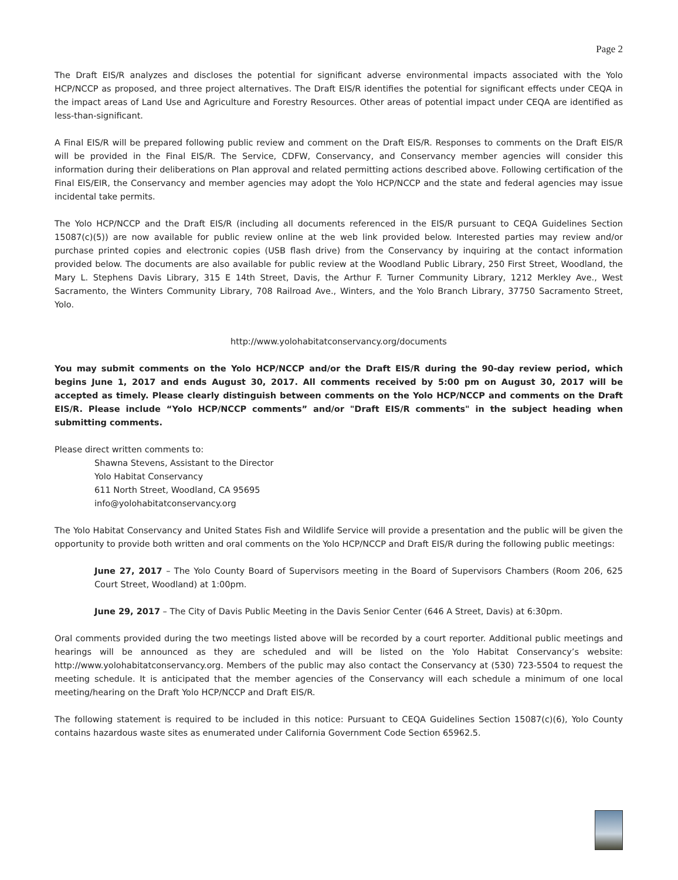Page 2
The Draft EIS/R analyzes and discloses the potential for significant adverse environmental impacts associated with the Yolo HCP/NCCP as proposed, and three project alternatives. The Draft EIS/R identifies the potential for significant effects under CEQA in the impact areas of Land Use and Agriculture and Forestry Resources. Other areas of potential impact under CEQA are identified as less-than-significant.
A Final EIS/R will be prepared following public review and comment on the Draft EIS/R. Responses to comments on the Draft EIS/R will be provided in the Final EIS/R. The Service, CDFW, Conservancy, and Conservancy member agencies will consider this information during their deliberations on Plan approval and related permitting actions described above. Following certification of the Final EIS/EIR, the Conservancy and member agencies may adopt the Yolo HCP/NCCP and the state and federal agencies may issue incidental take permits.
The Yolo HCP/NCCP and the Draft EIS/R (including all documents referenced in the EIS/R pursuant to CEQA Guidelines Section 15087(c)(5)) are now available for public review online at the web link provided below. Interested parties may review and/or purchase printed copies and electronic copies (USB flash drive) from the Conservancy by inquiring at the contact information provided below. The documents are also available for public review at the Woodland Public Library, 250 First Street, Woodland, the Mary L. Stephens Davis Library, 315 E 14th Street, Davis, the Arthur F. Turner Community Library, 1212 Merkley Ave., West Sacramento, the Winters Community Library, 708 Railroad Ave., Winters, and the Yolo Branch Library, 37750 Sacramento Street, Yolo.
http://www.yolohabitatconservancy.org/documents
You may submit comments on the Yolo HCP/NCCP and/or the Draft EIS/R during the 90-day review period, which begins June 1, 2017 and ends August 30, 2017. All comments received by 5:00 pm on August 30, 2017 will be accepted as timely. Please clearly distinguish between comments on the Yolo HCP/NCCP and comments on the Draft EIS/R. Please include “Yolo HCP/NCCP comments” and/or "Draft EIS/R comments" in the subject heading when submitting comments.
Please direct written comments to:
Shawna Stevens, Assistant to the Director
Yolo Habitat Conservancy
611 North Street, Woodland, CA 95695
info@yolohabitatconservancy.org
The Yolo Habitat Conservancy and United States Fish and Wildlife Service will provide a presentation and the public will be given the opportunity to provide both written and oral comments on the Yolo HCP/NCCP and Draft EIS/R during the following public meetings:
June 27, 2017 – The Yolo County Board of Supervisors meeting in the Board of Supervisors Chambers (Room 206, 625 Court Street, Woodland) at 1:00pm.
June 29, 2017 – The City of Davis Public Meeting in the Davis Senior Center (646 A Street, Davis) at 6:30pm.
Oral comments provided during the two meetings listed above will be recorded by a court reporter. Additional public meetings and hearings will be announced as they are scheduled and will be listed on the Yolo Habitat Conservancy’s website: http://www.yolohabitatconservancy.org. Members of the public may also contact the Conservancy at (530) 723-5504 to request the meeting schedule. It is anticipated that the member agencies of the Conservancy will each schedule a minimum of one local meeting/hearing on the Draft Yolo HCP/NCCP and Draft EIS/R.
The following statement is required to be included in this notice: Pursuant to CEQA Guidelines Section 15087(c)(6), Yolo County contains hazardous waste sites as enumerated under California Government Code Section 65962.5.